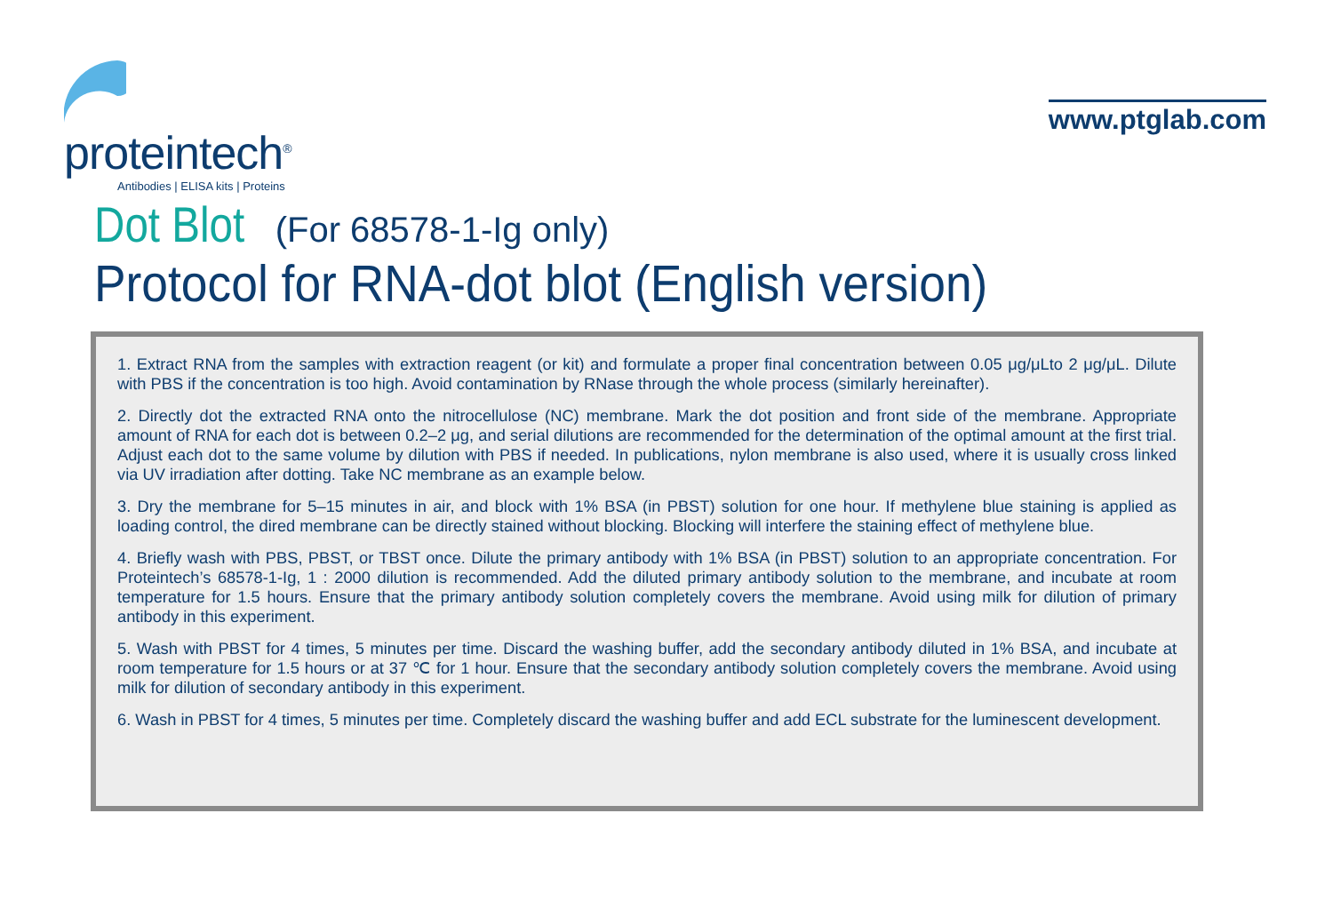proteintech<sup>®</sup>
Antibodies | ELISA kits | Proteins
www.ptglab.com
Dot Blot (For 68578-1-Ig only)
Protocol for RNA-dot blot (English version)
1. Extract RNA from the samples with extraction reagent (or kit) and formulate a proper final concentration between 0.05 μg/μLto 2 μg/μL. Dilute with PBS if the concentration is too high. Avoid contamination by RNase through the whole process (similarly hereinafter).
2. Directly dot the extracted RNA onto the nitrocellulose (NC) membrane. Mark the dot position and front side of the membrane. Appropriate amount of RNA for each dot is between 0.2–2 μg, and serial dilutions are recommended for the determination of the optimal amount at the first trial. Adjust each dot to the same volume by dilution with PBS if needed. In publications, nylon membrane is also used, where it is usually cross linked via UV irradiation after dotting. Take NC membrane as an example below.
3. Dry the membrane for 5–15 minutes in air, and block with 1% BSA (in PBST) solution for one hour. If methylene blue staining is applied as loading control, the dired membrane can be directly stained without blocking. Blocking will interfere the staining effect of methylene blue.
4. Briefly wash with PBS, PBST, or TBST once. Dilute the primary antibody with 1% BSA (in PBST) solution to an appropriate concentration. For Proteintech’s 68578-1-Ig, 1 : 2000 dilution is recommended. Add the diluted primary antibody solution to the membrane, and incubate at room temperature for 1.5 hours. Ensure that the primary antibody solution completely covers the membrane. Avoid using milk for dilution of primary antibody in this experiment.
5. Wash with PBST for 4 times, 5 minutes per time. Discard the washing buffer, add the secondary antibody diluted in 1% BSA, and incubate at room temperature for 1.5 hours or at 37 ℃ for 1 hour. Ensure that the secondary antibody solution completely covers the membrane. Avoid using milk for dilution of secondary antibody in this experiment.
6. Wash in PBST for 4 times, 5 minutes per time. Completely discard the washing buffer and add ECL substrate for the luminescent development.